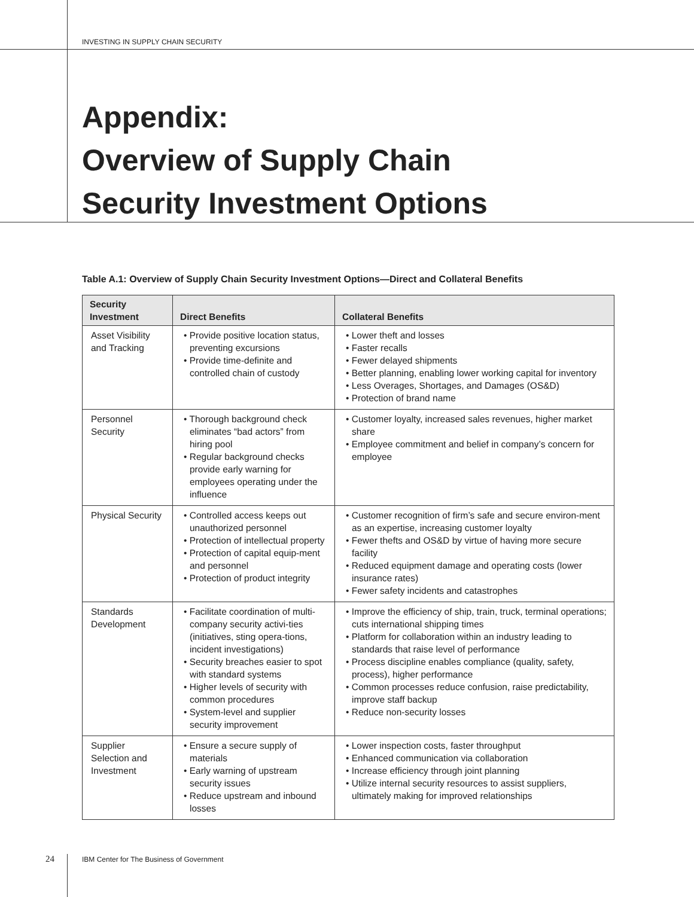INVESTING IN SUPPLY CHAIN SECURITY
Appendix:
Overview of Supply Chain
Security Investment Options
Table A.1: Overview of Supply Chain Security Investment Options—Direct and Collateral Benefits
| Security Investment | Direct Benefits | Collateral Benefits |
| --- | --- | --- |
| Asset Visibility and Tracking | • Provide positive location status, preventing excursions • Provide time-definite and controlled chain of custody | • Lower theft and losses • Faster recalls • Fewer delayed shipments • Better planning, enabling lower working capital for inventory • Less Overages, Shortages, and Damages (OS&D) • Protection of brand name |
| Personnel Security | • Thorough background check eliminates “bad actors” from hiring pool • Regular background checks provide early warning for employees operating under the influence | • Customer loyalty, increased sales revenues, higher market share • Employee commitment and belief in company’s concern for employee |
| Physical Security | • Controlled access keeps out unauthorized personnel • Protection of intellectual property • Protection of capital equip-ment and personnel • Protection of product integrity | • Customer recognition of firm’s safe and secure environ-ment as an expertise, increasing customer loyalty • Fewer thefts and OS&D by virtue of having more secure facility • Reduced equipment damage and operating costs (lower insurance rates) • Fewer safety incidents and catastrophes |
| Standards Development | • Facilitate coordination of multi-company security activi-ties (initiatives, sting opera-tions, incident investigations) • Security breaches easier to spot with standard systems • Higher levels of security with common procedures • System-level and supplier security improvement | • Improve the efficiency of ship, train, truck, terminal operations; cuts international shipping times • Platform for collaboration within an industry leading to standards that raise level of performance • Process discipline enables compliance (quality, safety, process), higher performance • Common processes reduce confusion, raise predictability, improve staff backup • Reduce non-security losses |
| Supplier Selection and Investment | • Ensure a secure supply of materials • Early warning of upstream security issues • Reduce upstream and inbound losses | • Lower inspection costs, faster throughput • Enhanced communication via collaboration • Increase efficiency through joint planning • Utilize internal security resources to assist suppliers, ultimately making for improved relationships |
24
IBM Center for The Business of Government